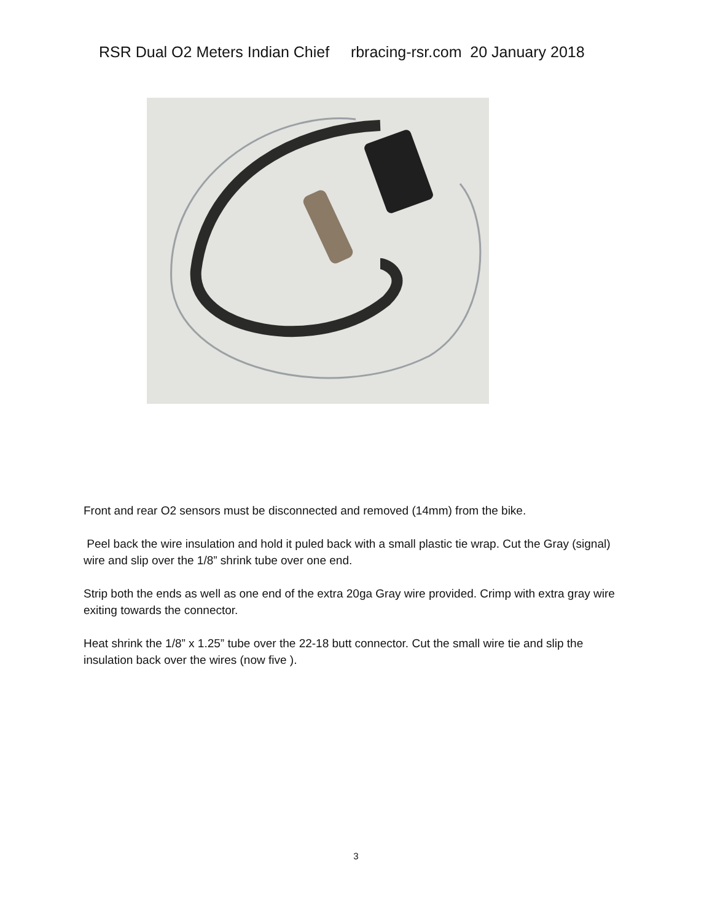RSR Dual O2 Meters Indian Chief rbracing-rsr.com 20 January 2018
Front and rear O2 sensors must be disconnected and removed (14mm) from the bike.
Peel back the wire insulation and hold it puled back with a small plastic tie wrap. Cut the Gray (signal) wire and slip over the 1/8” shrink tube over one end.
Strip both the ends as well as one end of the extra 20ga Gray wire provided. Crimp with extra gray wire exiting towards the connector.
Heat shrink the 1/8” x 1.25” tube over the 22-18 butt connector. Cut the small wire tie and slip the insulation back over the wires (now five ).
3